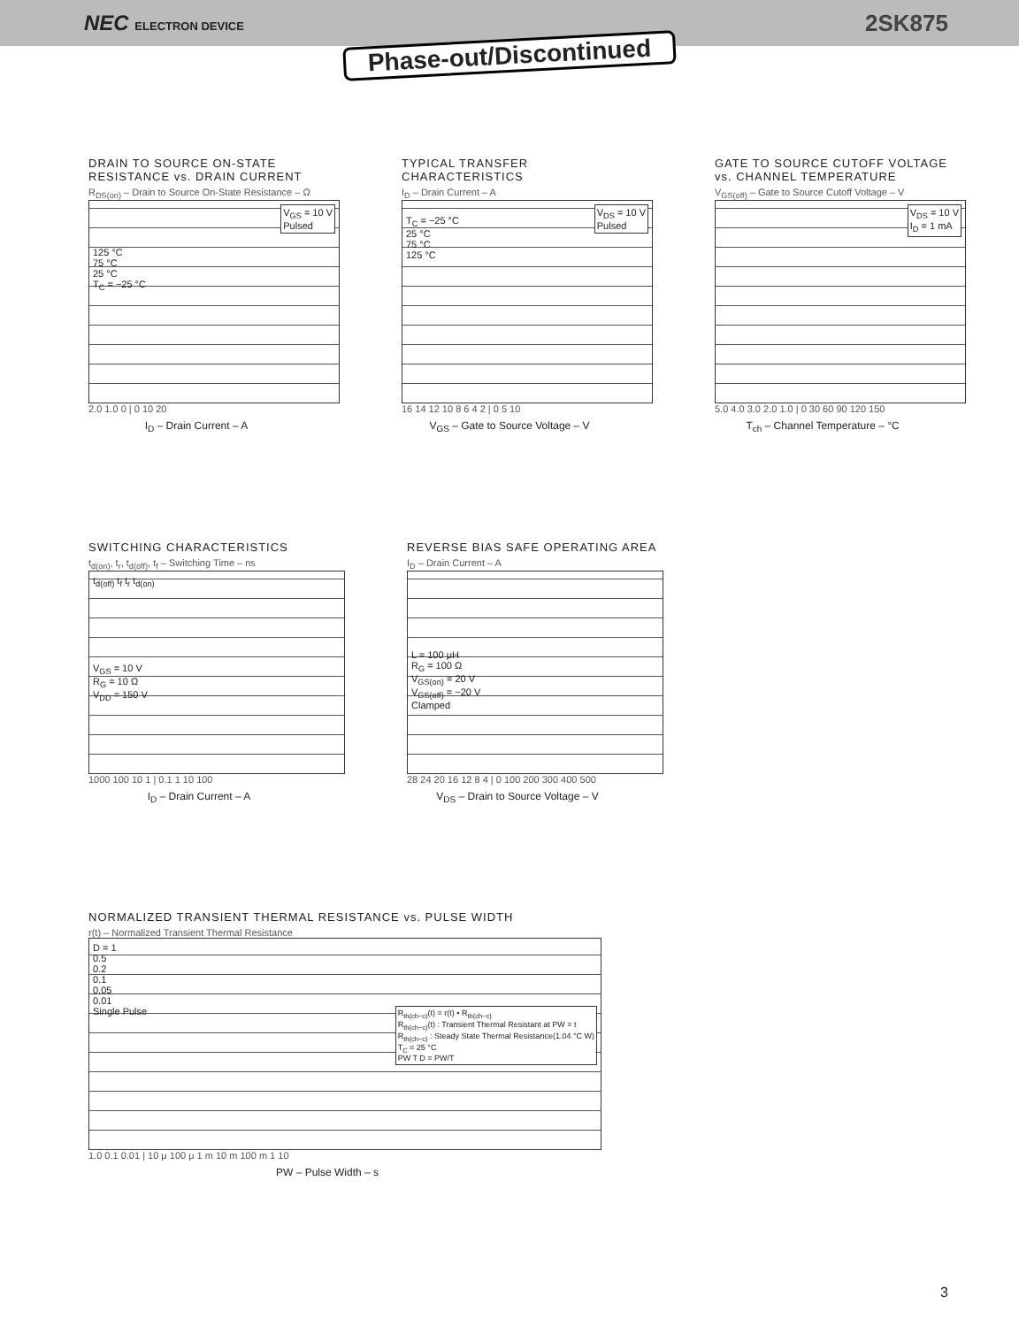NEC ELECTRON DEVICE
2SK875
Phase-out/Discontinued
DRAIN TO SOURCE ON-STATE RESISTANCE vs. DRAIN CURRENT
R<sub>DS(on)</sub> – Drain to Source On-State Resistance – Ω
V<sub>GS</sub> = 10 V
Pulsed
125 °C
75 °C
25 °C
T<sub>C</sub> = −25 °C
2.0 1.0 0 | 0 10 20
I<sub>D</sub> – Drain Current – A
TYPICAL TRANSFER CHARACTERISTICS
I<sub>D</sub> – Drain Current – A
V<sub>DS</sub> = 10 V
Pulsed
T<sub>C</sub> = −25 °C
25 °C
75 °C
125 °C
16 14 12 10 8 6 4 2 | 0 5 10
V<sub>GS</sub> – Gate to Source Voltage – V
GATE TO SOURCE CUTOFF VOLTAGE vs. CHANNEL TEMPERATURE
V<sub>GS(off)</sub> – Gate to Source Cutoff Voltage – V
V<sub>DS</sub> = 10 V
I<sub>D</sub> = 1 mA
5.0 4.0 3.0 2.0 1.0 | 0 30 60 90 120 150
T<sub>ch</sub> – Channel Temperature – °C
SWITCHING CHARACTERISTICS
t<sub>d(on)</sub>, t<sub>r</sub>, t<sub>d(off)</sub>, t<sub>f</sub> – Switching Time – ns
t<sub>d(off)</sub> t<sub>f</sub> t<sub>r</sub> t<sub>d(on)</sub>
V<sub>GS</sub> = 10 V
R<sub>G</sub> = 10 Ω
V<sub>DD</sub> = 150 V
1000 100 10 1 | 0.1 1 10 100
I<sub>D</sub> – Drain Current – A
REVERSE BIAS SAFE OPERATING AREA
I<sub>D</sub> – Drain Current – A
L = 100 μH
R<sub>G</sub> = 100 Ω
V<sub>GS(on)</sub> = 20 V
V<sub>GS(off)</sub> = −20 V
Clamped
28 24 20 16 12 8 4 | 0 100 200 300 400 500
V<sub>DS</sub> – Drain to Source Voltage – V
NORMALIZED TRANSIENT THERMAL RESISTANCE vs. PULSE WIDTH
r(t) – Normalized Transient Thermal Resistance
D = 1
0.5
0.2
0.1
0.05
0.01
Single Pulse R<sub>th(ch−c)</sub>(t) = r(t) • R<sub>th(ch−c)</sub>
R<sub>th(ch−c)</sub>(t) : Transient Thermal Resistant at PW = t
R<sub>th(ch−c)</sub> : Steady State Thermal Resistance(1.04 °C W)
T<sub>C</sub> = 25 °C
PW T D = PW/T
1.0 0.1 0.01 | 10 μ 100 μ 1 m 10 m 100 m 1 10
PW – Pulse Width – s
3